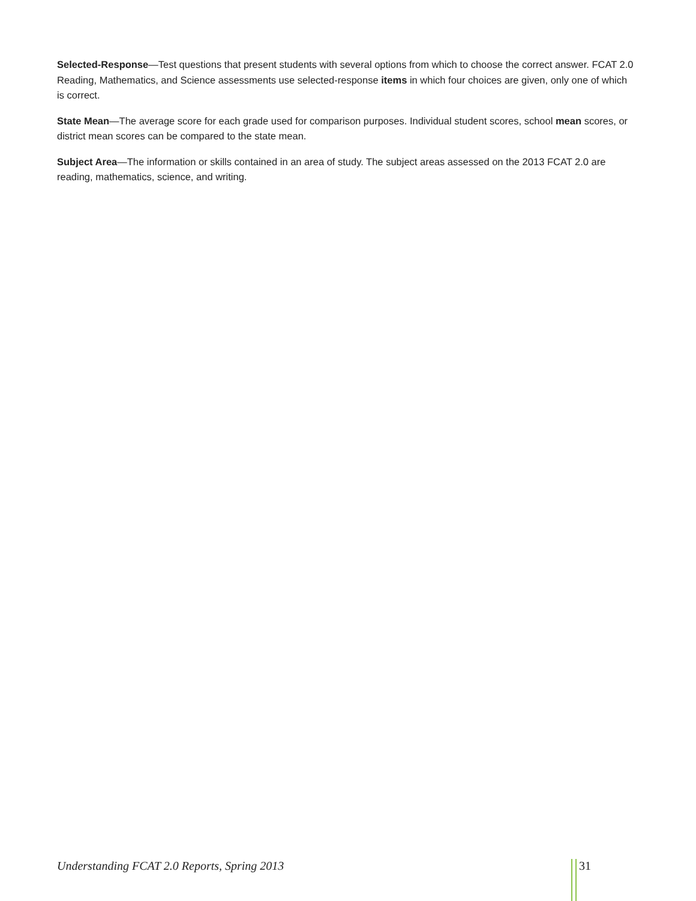Selected-Response—Test questions that present students with several options from which to choose the correct answer. FCAT 2.0 Reading, Mathematics, and Science assessments use selected-response items in which four choices are given, only one of which is correct.
State Mean—The average score for each grade used for comparison purposes. Individual student scores, school mean scores, or district mean scores can be compared to the state mean.
Subject Area—The information or skills contained in an area of study. The subject areas assessed on the 2013 FCAT 2.0 are reading, mathematics, science, and writing.
Understanding FCAT 2.0 Reports, Spring 2013 31